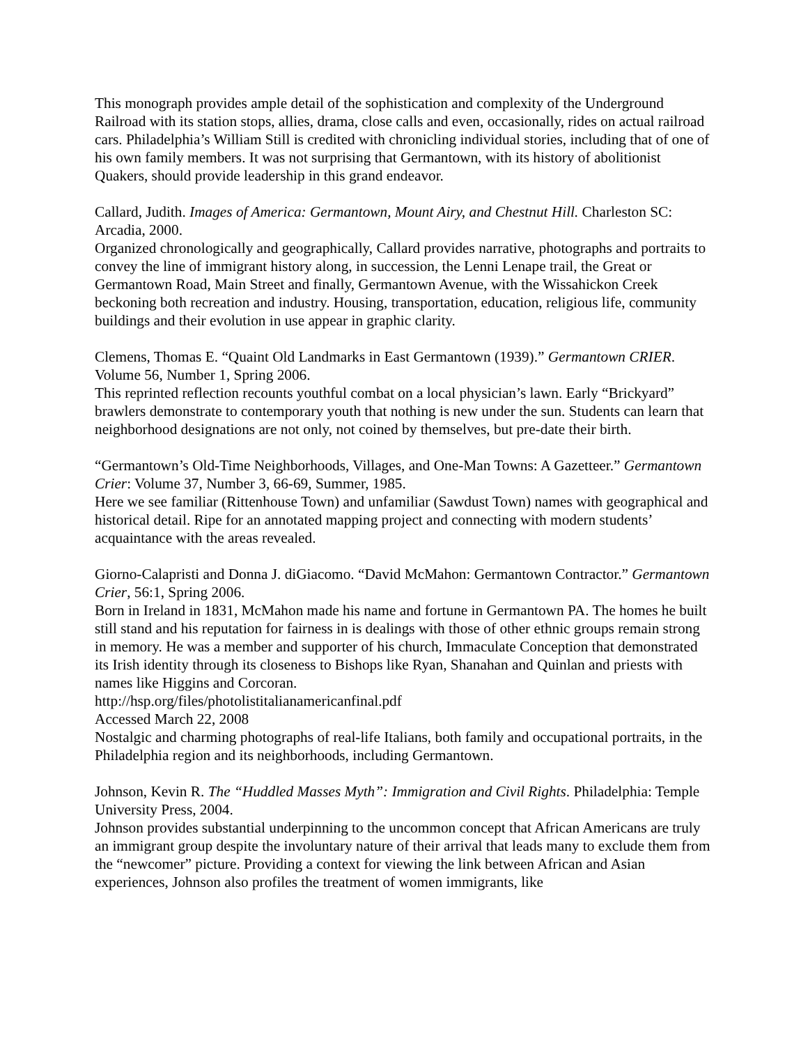This monograph provides ample detail of the sophistication and complexity of the Underground Railroad with its station stops, allies, drama, close calls and even, occasionally, rides on actual railroad cars. Philadelphia’s William Still is credited with chronicling individual stories, including that of one of his own family members. It was not surprising that Germantown, with its history of abolitionist Quakers, should provide leadership in this grand endeavor.
Callard, Judith. Images of America: Germantown, Mount Airy, and Chestnut Hill. Charleston SC: Arcadia, 2000.
Organized chronologically and geographically, Callard provides narrative, photographs and portraits to convey the line of immigrant history along, in succession, the Lenni Lenape trail, the Great or Germantown Road, Main Street and finally, Germantown Avenue, with the Wissahickon Creek beckoning both recreation and industry. Housing, transportation, education, religious life, community buildings and their evolution in use appear in graphic clarity.
Clemens, Thomas E. “Quaint Old Landmarks in East Germantown (1939).” Germantown CRIER. Volume 56, Number 1, Spring 2006.
This reprinted reflection recounts youthful combat on a local physician’s lawn. Early “Brickyard” brawlers demonstrate to contemporary youth that nothing is new under the sun. Students can learn that neighborhood designations are not only, not coined by themselves, but pre-date their birth.
“Germantown’s Old-Time Neighborhoods, Villages, and One-Man Towns: A Gazetteer.” Germantown Crier: Volume 37, Number 3, 66-69, Summer, 1985.
Here we see familiar (Rittenhouse Town) and unfamiliar (Sawdust Town) names with geographical and historical detail. Ripe for an annotated mapping project and connecting with modern students’ acquaintance with the areas revealed.
Giorno-Calapristi and Donna J. diGiacomo. “David McMahon: Germantown Contractor.” Germantown Crier, 56:1, Spring 2006.
Born in Ireland in 1831, McMahon made his name and fortune in Germantown PA. The homes he built still stand and his reputation for fairness in is dealings with those of other ethnic groups remain strong in memory. He was a member and supporter of his church, Immaculate Conception that demonstrated its Irish identity through its closeness to Bishops like Ryan, Shanahan and Quinlan and priests with names like Higgins and Corcoran.
http://hsp.org/files/photolistitalianamericanfinal.pdf
Accessed March 22, 2008
Nostalgic and charming photographs of real-life Italians, both family and occupational portraits, in the Philadelphia region and its neighborhoods, including Germantown.
Johnson, Kevin R. The “Huddled Masses Myth”: Immigration and Civil Rights. Philadelphia: Temple University Press, 2004.
Johnson provides substantial underpinning to the uncommon concept that African Americans are truly an immigrant group despite the involuntary nature of their arrival that leads many to exclude them from the “newcomer” picture. Providing a context for viewing the link between African and Asian experiences, Johnson also profiles the treatment of women immigrants, like